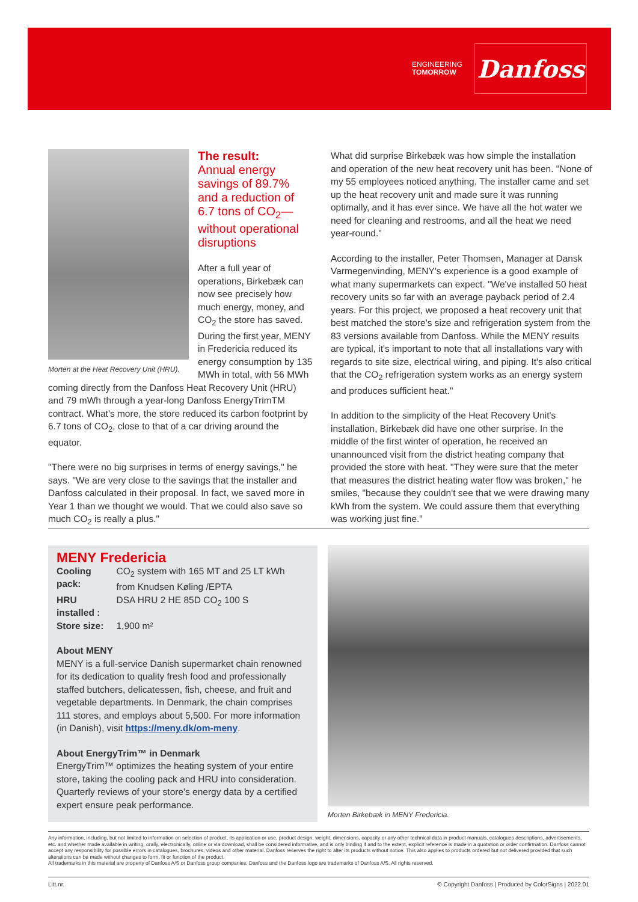ENGINEERING
TOMORROW
Danfoss
Morten at the Heat Recovery Unit (HRU).
The result:
Annual energy savings of 89.7% and a reduction of 6.7 tons of CO<sub>2</sub>—without operational disruptions
After a full year of operations, Birkebæk can now see precisely how much energy, money, and CO<sub>2</sub> the store has saved. During the first year, MENY in Fredericia reduced its energy consumption by 135 MWh in total, with 56 MWh coming directly from the Danfoss Heat Recovery Unit (HRU) and 79 mWh through a year-long Danfoss EnergyTrimTM contract. What's more, the store reduced its carbon footprint by 6.7 tons of CO<sub>2</sub>, close to that of a car driving around the equator.
"There were no big surprises in terms of energy savings," he says. "We are very close to the savings that the installer and Danfoss calculated in their proposal. In fact, we saved more in Year 1 than we thought we would. That we could also save so much CO<sub>2</sub> is really a plus."
What did surprise Birkebæk was how simple the installation and operation of the new heat recovery unit has been. "None of my 55 employees noticed anything. The installer came and set up the heat recovery unit and made sure it was running optimally, and it has ever since. We have all the hot water we need for cleaning and restrooms, and all the heat we need year-round."
According to the installer, Peter Thomsen, Manager at Dansk Varmegenvinding, MENY's experience is a good example of what many supermarkets can expect. "We've installed 50 heat recovery units so far with an average payback period of 2.4 years. For this project, we proposed a heat recovery unit that best matched the store's size and refrigeration system from the 83 versions available from Danfoss. While the MENY results are typical, it's important to note that all installations vary with regards to site size, electrical wiring, and piping. It's also critical that the CO<sub>2</sub> refrigeration system works as an energy system and produces sufficient heat."
In addition to the simplicity of the Heat Recovery Unit's installation, Birkebæk did have one other surprise. In the middle of the first winter of operation, he received an unannounced visit from the district heating company that provided the store with heat. "They were sure that the meter that measures the district heating water flow was broken," he smiles, "because they couldn't see that we were drawing many kWh from the system. We could assure them that everything was working just fine."
MENY Fredericia
| Cooling pack: | CO<sub>2</sub> system with 165 MT and 25 LT kWh from Knudsen Køling /EPTA |
| HRU installed : | DSA HRU 2 HE 85D CO<sub>2</sub> 100 S |
| Store size: | 1,900 m² |
About MENY
MENY is a full-service Danish supermarket chain renowned for its dedication to quality fresh food and professionally staffed butchers, delicatessen, fish, cheese, and fruit and vegetable departments. In Denmark, the chain comprises 111 stores, and employs about 5,500. For more information (in Danish), visit https://meny.dk/om-meny.
About EnergyTrim™ in Denmark
EnergyTrim™ optimizes the heating system of your entire store, taking the cooling pack and HRU into consideration. Quarterly reviews of your store's energy data by a certified expert ensure peak performance.
Morten Birkebæk in MENY Fredericia.
Any information, including, but not limited to information on selection of product, its application or use, product design, weight, dimensions, capacity or any other technical data in product manuals, catalogues descriptions, advertisements, etc. and whether made available in writing, orally, electronically, online or via download, shall be considered informative, and is only binding if and to the extent, explicit reference is made in a quotation or order confirmation. Danfoss cannot accept any responsibility for possible errors in catalogues, brochures, videos and other material. Danfoss reserves the right to alter its products without notice. This also applies to products ordered but not delivered provided that such alterations can be made without changes to form, fit or function of the product.
All trademarks in this material are property of Danfoss A/S or Danfoss group companies. Danfoss and the Danfoss logo are trademarks of Danfoss A/S. All rights reserved.
Litt.nr. © Copyright Danfoss | Produced by ColorSigns | 2022.01